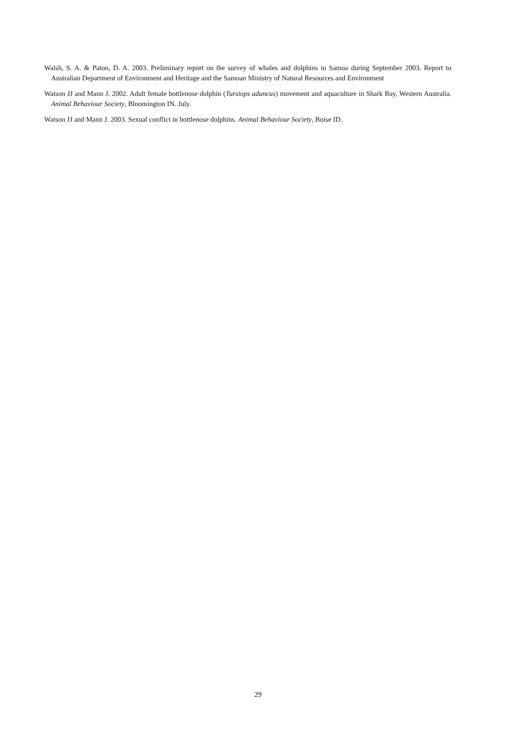Walsh, S. A. & Paton, D. A. 2003. Preliminary report on the survey of whales and dolphins in Samoa during September 2003. Report to Australian Department of Environment and Heritage and the Samoan Ministry of Natural Resources and Environment
Watson JJ and Mann J. 2002. Adult female bottlenose dolphin (Tursiops aduncus) movement and aquaculture in Shark Bay, Western Australia. Animal Behaviour Society, Bloomington IN. July.
Watson JJ and Mann J. 2003. Sexual conflict in bottlenose dolphins. Animal Behaviour Society, Boise ID.
29